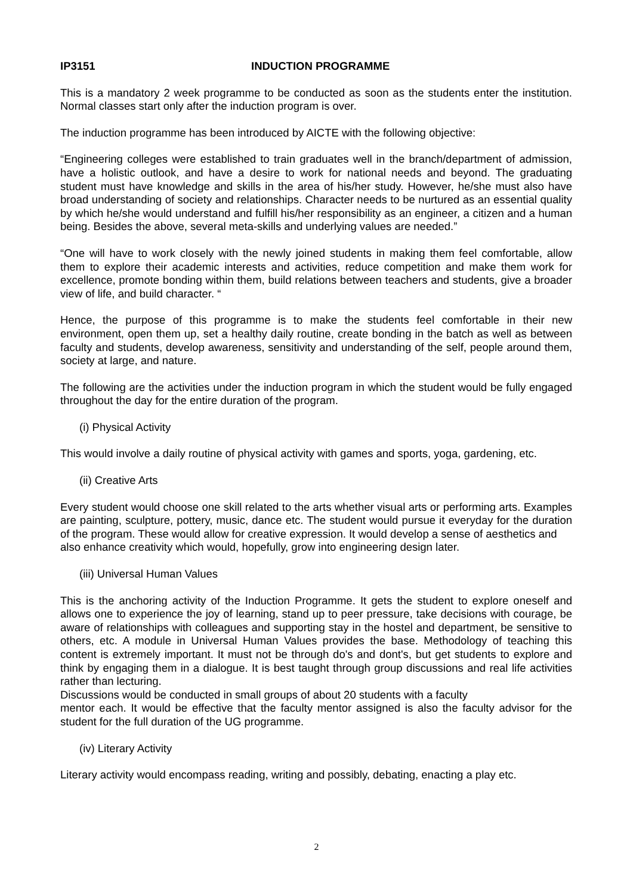IP3151 INDUCTION PROGRAMME
This is a mandatory 2 week programme to be conducted as soon as the students enter the institution. Normal classes start only after the induction program is over.
The induction programme has been introduced by AICTE with the following objective:
“Engineering colleges were established to train graduates well in the branch/department of admission, have a holistic outlook, and have a desire to work for national needs and beyond. The graduating student must have knowledge and skills in the area of his/her study. However, he/she must also have broad understanding of society and relationships. Character needs to be nurtured as an essential quality by which he/she would understand and fulfill his/her responsibility as an engineer, a citizen and a human being. Besides the above, several meta-skills and underlying values are needed.”
“One will have to work closely with the newly joined students in making them feel comfortable, allow them to explore their academic interests and activities, reduce competition and make them work for excellence, promote bonding within them, build relations between teachers and students, give a broader view of life, and build character. “
Hence, the purpose of this programme is to make the students feel comfortable in their new environment, open them up, set a healthy daily routine, create bonding in the batch as well as between faculty and students, develop awareness, sensitivity and understanding of the self, people around them, society at large, and nature.
The following are the activities under the induction program in which the student would be fully engaged throughout the day for the entire duration of the program.
(i) Physical Activity
This would involve a daily routine of physical activity with games and sports, yoga, gardening, etc.
(ii) Creative Arts
Every student would choose one skill related to the arts whether visual arts or performing arts. Examples are painting, sculpture, pottery, music, dance etc. The student would pursue it everyday for the duration of the program. These would allow for creative expression. It would develop a sense of aesthetics and
also enhance creativity which would, hopefully, grow into engineering design later.
(iii) Universal Human Values
This is the anchoring activity of the Induction Programme. It gets the student to explore oneself and allows one to experience the joy of learning, stand up to peer pressure, take decisions with courage, be aware of relationships with colleagues and supporting stay in the hostel and department, be sensitive to others, etc. A module in Universal Human Values provides the base. Methodology of teaching this content is extremely important. It must not be through do's and dont's, but get students to explore and think by engaging them in a dialogue. It is best taught through group discussions and real life activities rather than lecturing.
Discussions would be conducted in small groups of about 20 students with a faculty
mentor each. It would be effective that the faculty mentor assigned is also the faculty advisor for the student for the full duration of the UG programme.
(iv) Literary Activity
Literary activity would encompass reading, writing and possibly, debating, enacting a play etc.
2